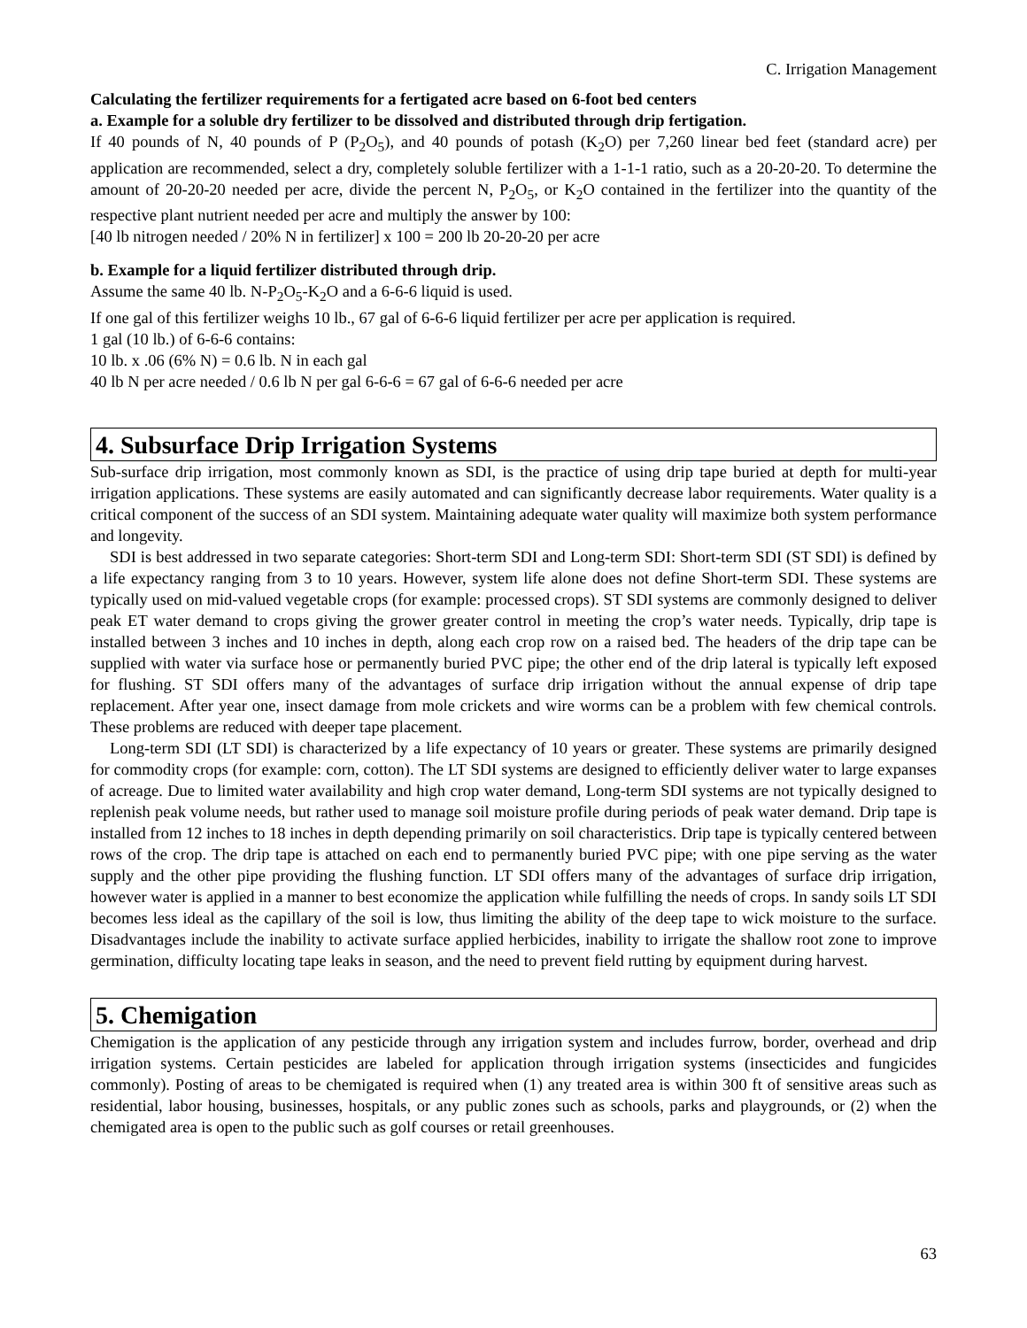C. Irrigation Management
Calculating the fertilizer requirements for a fertigated acre based on 6-foot bed centers
a. Example for a soluble dry fertilizer to be dissolved and distributed through drip fertigation.
If 40 pounds of N, 40 pounds of P (P<sub>2</sub>O<sub>5</sub>), and 40 pounds of potash (K<sub>2</sub>O) per 7,260 linear bed feet (standard acre) per application are recommended, select a dry, completely soluble fertilizer with a 1-1-1 ratio, such as a 20-20-20. To determine the amount of 20-20-20 needed per acre, divide the percent N, P<sub>2</sub>O<sub>5</sub>, or K<sub>2</sub>O contained in the fertilizer into the quantity of the respective plant nutrient needed per acre and multiply the answer by 100:
[40 lb nitrogen needed / 20% N in fertilizer] x 100 = 200 lb 20-20-20 per acre
b. Example for a liquid fertilizer distributed through drip.
Assume the same 40 lb. N-P<sub>2</sub>O<sub>5</sub>-K<sub>2</sub>O and a 6-6-6 liquid is used.
If one gal of this fertilizer weighs 10 lb., 67 gal of 6-6-6 liquid fertilizer per acre per application is required.
1 gal (10 lb.) of 6-6-6 contains:
10 lb. x .06 (6% N) = 0.6 lb. N in each gal
40 lb N per acre needed / 0.6 lb N per gal 6-6-6 = 67 gal of 6-6-6 needed per acre
4. Subsurface Drip Irrigation Systems
Sub-surface drip irrigation, most commonly known as SDI, is the practice of using drip tape buried at depth for multi-year irrigation applications. These systems are easily automated and can significantly decrease labor requirements. Water quality is a critical component of the success of an SDI system. Maintaining adequate water quality will maximize both system performance and longevity.
SDI is best addressed in two separate categories: Short-term SDI and Long-term SDI: Short-term SDI (ST SDI) is defined by a life expectancy ranging from 3 to 10 years. However, system life alone does not define Short-term SDI. These systems are typically used on mid-valued vegetable crops (for example: processed crops). ST SDI systems are commonly designed to deliver peak ET water demand to crops giving the grower greater control in meeting the crop’s water needs. Typically, drip tape is installed between 3 inches and 10 inches in depth, along each crop row on a raised bed. The headers of the drip tape can be supplied with water via surface hose or permanently buried PVC pipe; the other end of the drip lateral is typically left exposed for flushing. ST SDI offers many of the advantages of surface drip irrigation without the annual expense of drip tape replacement. After year one, insect damage from mole crickets and wire worms can be a problem with few chemical controls. These problems are reduced with deeper tape placement.
Long-term SDI (LT SDI) is characterized by a life expectancy of 10 years or greater. These systems are primarily designed for commodity crops (for example: corn, cotton). The LT SDI systems are designed to efficiently deliver water to large expanses of acreage. Due to limited water availability and high crop water demand, Long-term SDI systems are not typically designed to replenish peak volume needs, but rather used to manage soil moisture profile during periods of peak water demand. Drip tape is installed from 12 inches to 18 inches in depth depending primarily on soil characteristics. Drip tape is typically centered between rows of the crop. The drip tape is attached on each end to permanently buried PVC pipe; with one pipe serving as the water supply and the other pipe providing the flushing function. LT SDI offers many of the advantages of surface drip irrigation, however water is applied in a manner to best economize the application while fulfilling the needs of crops. In sandy soils LT SDI becomes less ideal as the capillary of the soil is low, thus limiting the ability of the deep tape to wick moisture to the surface. Disadvantages include the inability to activate surface applied herbicides, inability to irrigate the shallow root zone to improve germination, difficulty locating tape leaks in season, and the need to prevent field rutting by equipment during harvest.
5. Chemigation
Chemigation is the application of any pesticide through any irrigation system and includes furrow, border, overhead and drip irrigation systems. Certain pesticides are labeled for application through irrigation systems (insecticides and fungicides commonly). Posting of areas to be chemigated is required when (1) any treated area is within 300 ft of sensitive areas such as residential, labor housing, businesses, hospitals, or any public zones such as schools, parks and playgrounds, or (2) when the chemigated area is open to the public such as golf courses or retail greenhouses.
63